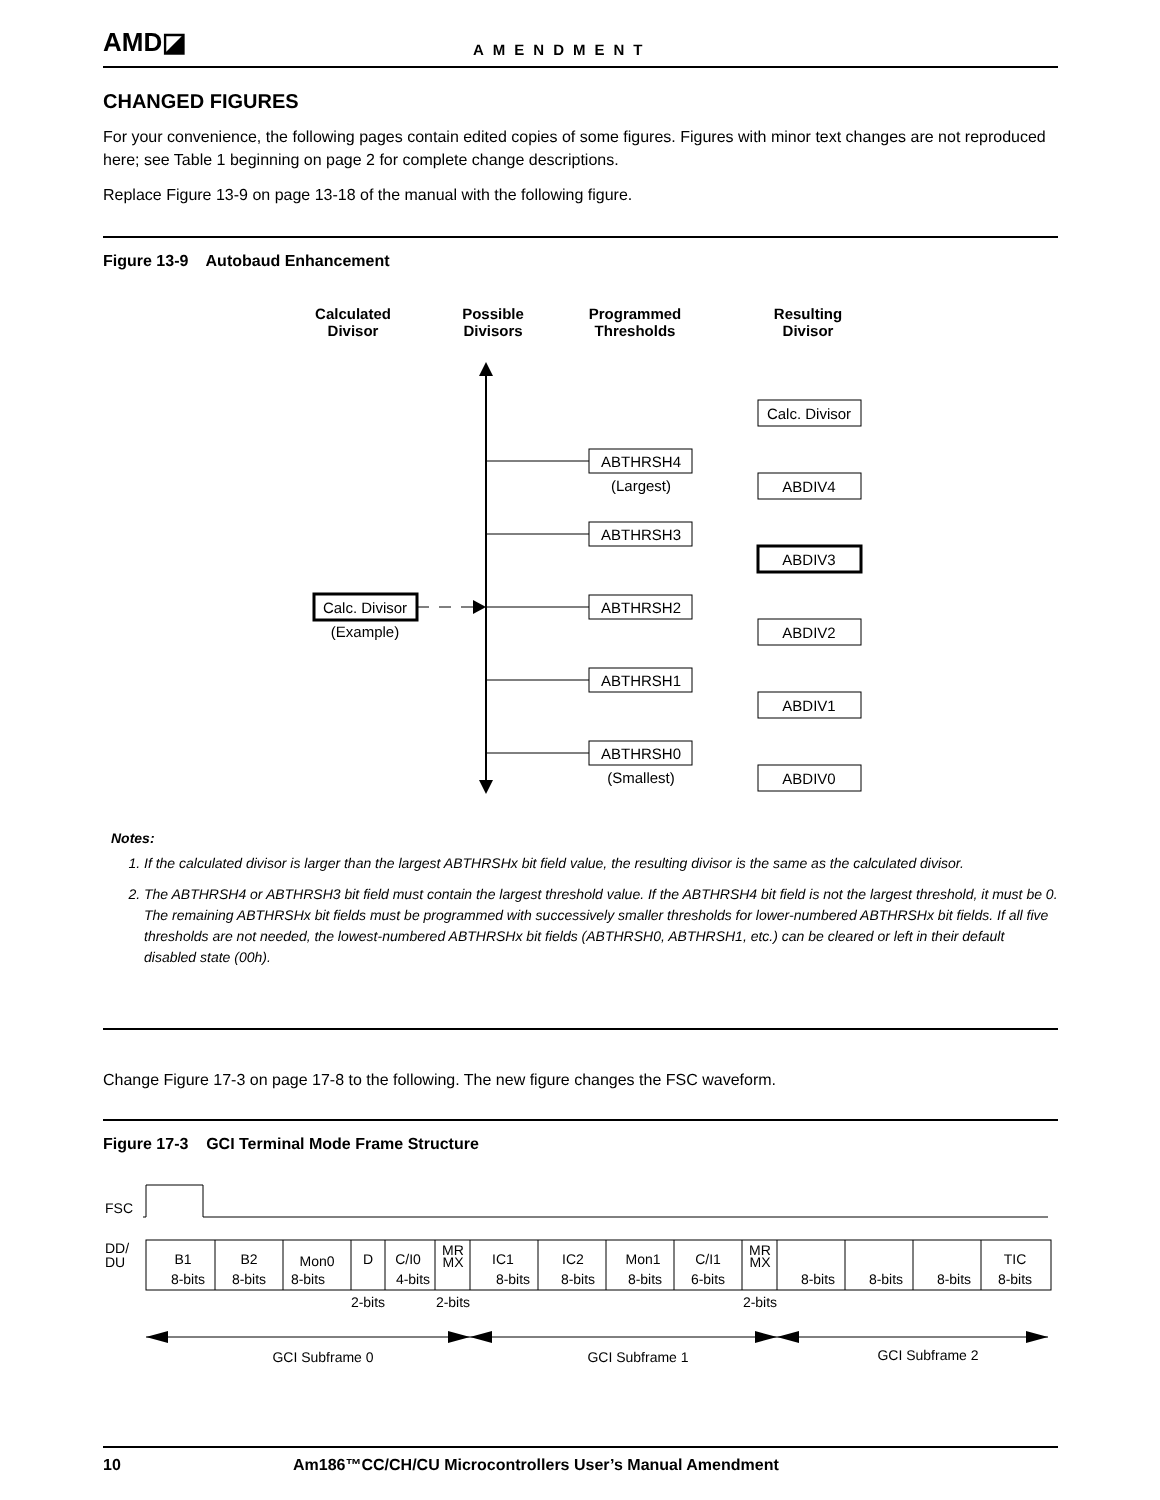AMD◪ AMENDMENT
CHANGED FIGURES
For your convenience, the following pages contain edited copies of some figures. Figures with minor text changes are not reproduced here; see Table 1 beginning on page 2 for complete change descriptions.
Replace Figure 13-9 on page 13-18 of the manual with the following figure.
Figure 13-9 Autobaud Enhancement
Calculated
Divisor
Possible
Divisors
Programmed
Thresholds
Resulting
Divisor
ABTHRSH4
(Largest)
ABTHRSH3
ABTHRSH2
ABTHRSH1
ABTHRSH0
(Smallest)
Calc. Divisor
ABDIV4
ABDIV3
ABDIV2
ABDIV1
ABDIV0
Calc. Divisor
(Example)
Notes:
1. If the calculated divisor is larger than the largest ABTHRSHx bit field value, the resulting divisor is the same as the calculated divisor.
2. The ABTHRSH4 or ABTHRSH3 bit field must contain the largest threshold value. If the ABTHRSH4 bit field is not the largest threshold, it must be 0. The remaining ABTHRSHx bit fields must be programmed with successively smaller thresholds for lower-numbered ABTHRSHx bit fields. If all five thresholds are not needed, the lowest-numbered ABTHRSHx bit fields (ABTHRSH0, ABTHRSH1, etc.) can be cleared or left in their default disabled state (00h).
Change Figure 17-3 on page 17-8 to the following. The new figure changes the FSC waveform.
Figure 17-3 GCI Terminal Mode Frame Structure
FSC
DD/
DU
B1
8-bits
B2
8-bits
Mon0
8-bits
D
C/I0
4-bits
MR
MX
IC1
8-bits
IC2
8-bits
Mon1
8-bits
C/I1
6-bits
MR
MX
8-bits
8-bits
8-bits
TIC
8-bits
2-bits
2-bits
2-bits
GCI Subframe 0
GCI Subframe 1
GCI Subframe 2
10 Am186™CC/CH/CU Microcontrollers User’s Manual Amendment